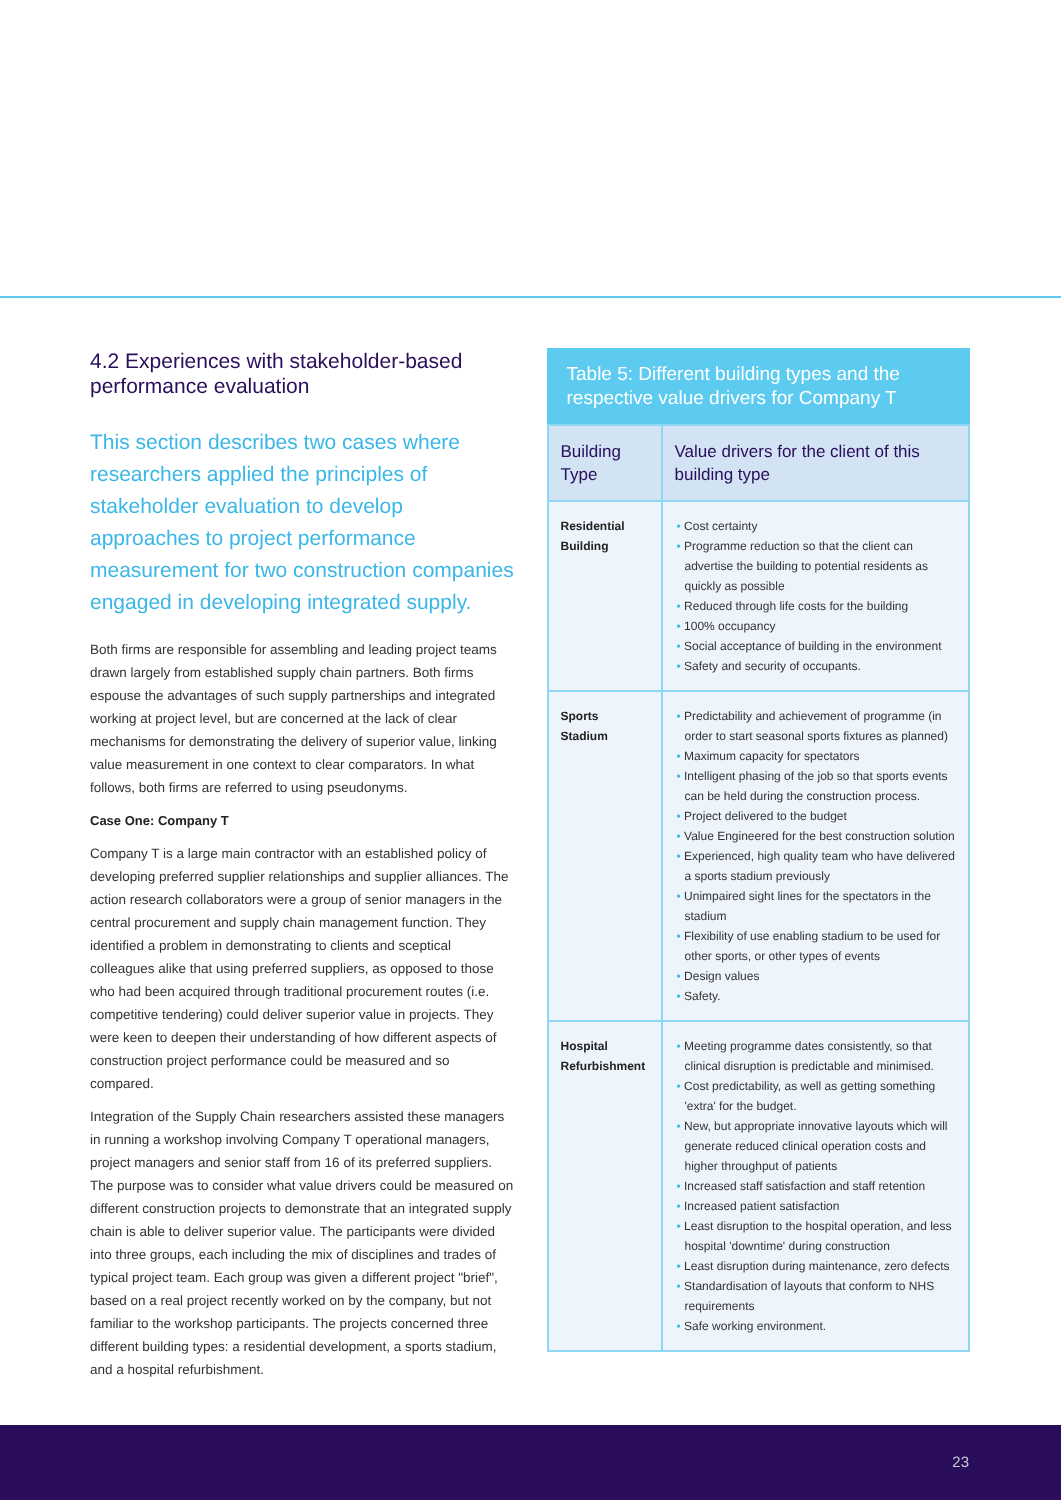4.2 Experiences with stakeholder-based performance evaluation
This section describes two cases where researchers applied the principles of stakeholder evaluation to develop approaches to project performance measurement for two construction companies engaged in developing integrated supply.
Both firms are responsible for assembling and leading project teams drawn largely from established supply chain partners. Both firms espouse the advantages of such supply partnerships and integrated working at project level, but are concerned at the lack of clear mechanisms for demonstrating the delivery of superior value, linking value measurement in one context to clear comparators. In what follows, both firms are referred to using pseudonyms.
Case One: Company T
Company T is a large main contractor with an established policy of developing preferred supplier relationships and supplier alliances. The action research collaborators were a group of senior managers in the central procurement and supply chain management function. They identified a problem in demonstrating to clients and sceptical colleagues alike that using preferred suppliers, as opposed to those who had been acquired through traditional procurement routes (i.e. competitive tendering) could deliver superior value in projects. They were keen to deepen their understanding of how different aspects of construction project performance could be measured and so compared.
Integration of the Supply Chain researchers assisted these managers in running a workshop involving Company T operational managers, project managers and senior staff from 16 of its preferred suppliers. The purpose was to consider what value drivers could be measured on different construction projects to demonstrate that an integrated supply chain is able to deliver superior value. The participants were divided into three groups, each including the mix of disciplines and trades of typical project team. Each group was given a different project "brief", based on a real project recently worked on by the company, but not familiar to the workshop participants. The projects concerned three different building types: a residential development, a sports stadium, and a hospital refurbishment.
Table 5: Different building types and the respective value drivers for Company T
| Building Type | Value drivers for the client of this building type |
| --- | --- |
| Residential Building | • Cost certainty • Programme reduction so that the client can advertise the building to potential residents as quickly as possible • Reduced through life costs for the building • 100% occupancy • Social acceptance of building in the environment • Safety and security of occupants. |
| Sports Stadium | • Predictability and achievement of programme (in order to start seasonal sports fixtures as planned) • Maximum capacity for spectators • Intelligent phasing of the job so that sports events can be held during the construction process. • Project delivered to the budget • Value Engineered for the best construction solution • Experienced, high quality team who have delivered a sports stadium previously • Unimpaired sight lines for the spectators in the stadium • Flexibility of use enabling stadium to be used for other sports, or other types of events • Design values • Safety. |
| Hospital Refurbishment | • Meeting programme dates consistently, so that clinical disruption is predictable and minimised. • Cost predictability, as well as getting something 'extra' for the budget. • New, but appropriate innovative layouts which will generate reduced clinical operation costs and higher throughput of patients • Increased staff satisfaction and staff retention • Increased patient satisfaction • Least disruption to the hospital operation, and less hospital 'downtime' during construction • Least disruption during maintenance, zero defects • Standardisation of layouts that conform to NHS requirements • Safe working environment. |
23